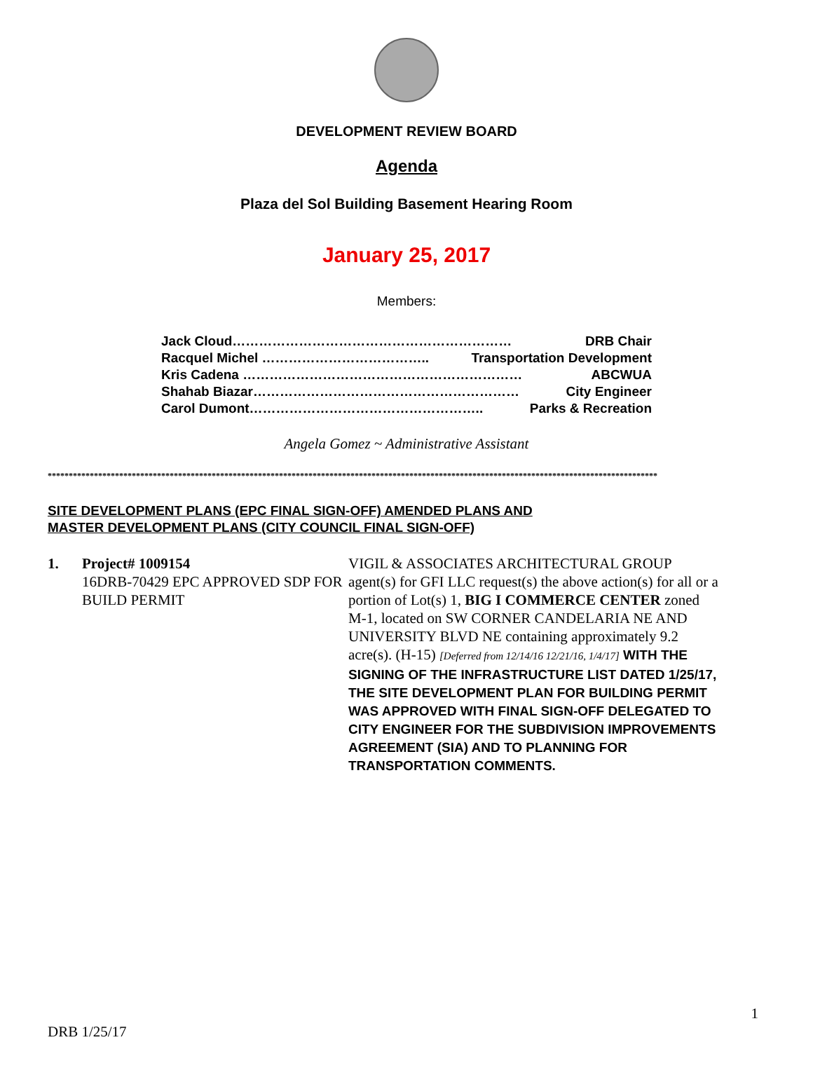DEVELOPMENT REVIEW BOARD
Agenda
Plaza del Sol Building Basement Hearing Room
January 25, 2017
Members:
Jack Cloud……………………………………………………… DRB Chair
Racquel Michel ……………………………….. Transportation Development
Kris Cadena ……………………………………………………… ABCWUA
Shahab Biazar…………………………………………………… City Engineer
Carol Dumont…………………………………………….. Parks & Recreation
Angela Gomez ~ Administrative Assistant
*************************************************************************************************************************************************
SITE DEVELOPMENT PLANS (EPC FINAL SIGN-OFF) AMENDED PLANS AND
MASTER DEVELOPMENT PLANS (CITY COUNCIL FINAL SIGN-OFF)
1. Project# 1009154
16DRB-70429 EPC APPROVED SDP FOR BUILD PERMIT
VIGIL & ASSOCIATES ARCHITECTURAL GROUP agent(s) for GFI LLC request(s) the above action(s) for all or a portion of Lot(s) 1, BIG I COMMERCE CENTER zoned M-1, located on SW CORNER CANDELARIA NE AND UNIVERSITY BLVD NE containing approximately 9.2 acre(s). (H-15) [Deferred from 12/14/16 12/21/16, 1/4/17] WITH THE SIGNING OF THE INFRASTRUCTURE LIST DATED 1/25/17, THE SITE DEVELOPMENT PLAN FOR BUILDING PERMIT WAS APPROVED WITH FINAL SIGN-OFF DELEGATED TO CITY ENGINEER FOR THE SUBDIVISION IMPROVEMENTS AGREEMENT (SIA) AND TO PLANNING FOR TRANSPORTATION COMMENTS.
1
DRB 1/25/17